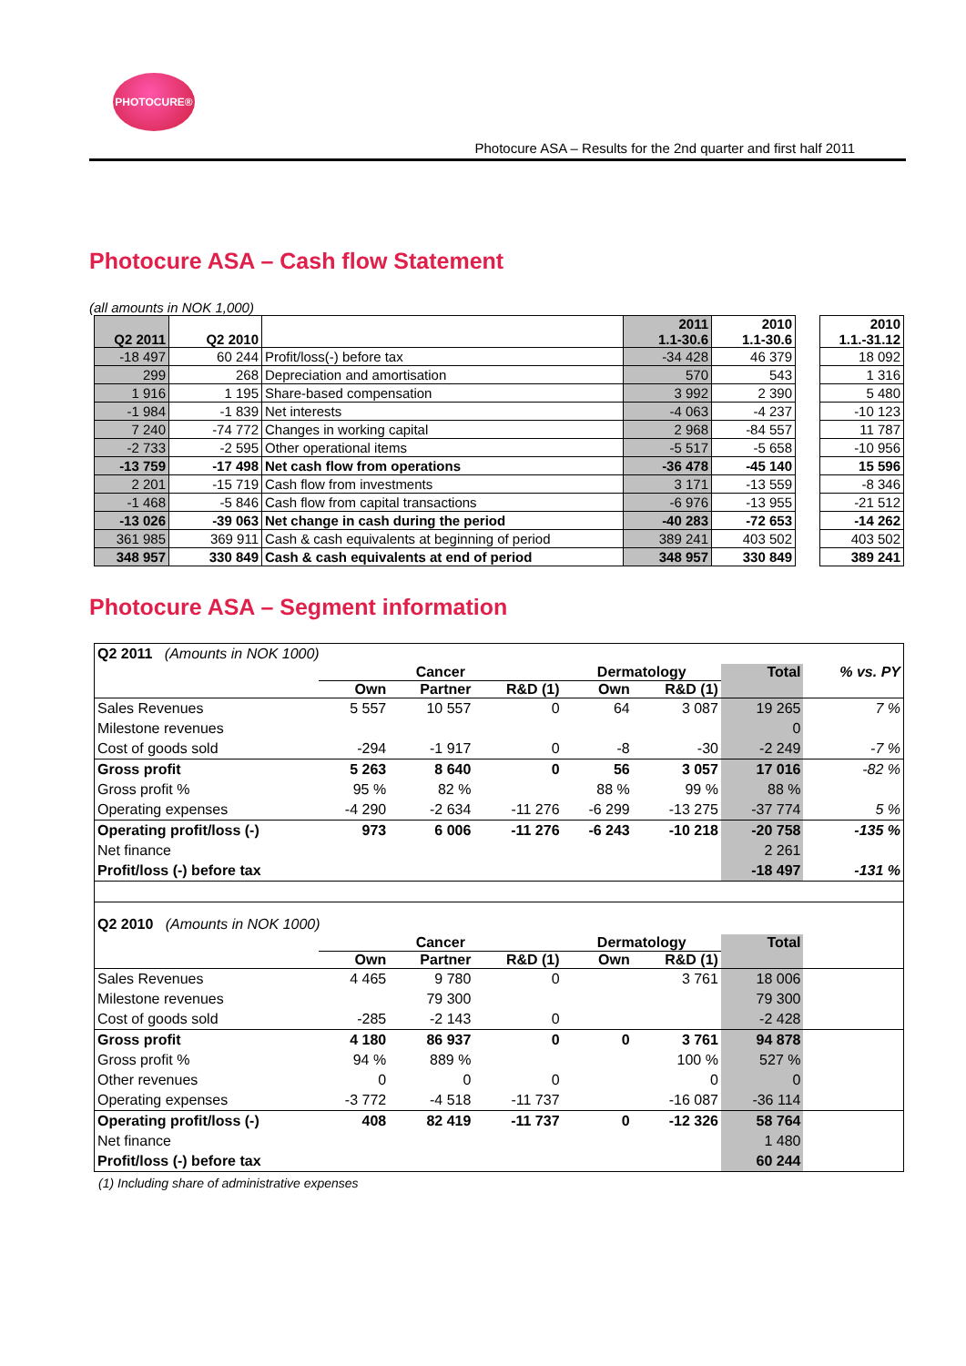PHOTOCURE®
Photocure ASA – Results for the 2nd quarter and first half 2011
Photocure ASA – Cash flow Statement
(all amounts in NOK 1,000)
| Q2 2011 | Q2 2010 | | 2011 1.1-30.6 | 2010 1.1-30.6 | | 2010 1.1.-31.12 |
| -18 497 | 60 244 | Profit/loss(-) before tax | -34 428 | 46 379 | | 18 092 |
| 299 | 268 | Depreciation and amortisation | 570 | 543 | | 1 316 |
| 1 916 | 1 195 | Share-based compensation | 3 992 | 2 390 | | 5 480 |
| -1 984 | -1 839 | Net interests | -4 063 | -4 237 | | -10 123 |
| 7 240 | -74 772 | Changes in working capital | 2 968 | -84 557 | | 11 787 |
| -2 733 | -2 595 | Other operational items | -5 517 | -5 658 | | -10 956 |
| -13 759 | -17 498 | Net cash flow from operations | -36 478 | -45 140 | | 15 596 |
| 2 201 | -15 719 | Cash flow from investments | 3 171 | -13 559 | | -8 346 |
| -1 468 | -5 846 | Cash flow from capital transactions | -6 976 | -13 955 | | -21 512 |
| -13 026 | -39 063 | Net change in cash during the period | -40 283 | -72 653 | | -14 262 |
| 361 985 | 369 911 | Cash & cash equivalents at beginning of period | 389 241 | 403 502 | | 403 502 |
| 348 957 | 330 849 | Cash & cash equivalents at end of period | 348 957 | 330 849 | | 389 241 |
Photocure ASA – Segment information
| Q2 2011 (Amounts in NOK 1000) | | | | | | | |
| | Cancer | | | Dermatology | | Total | % vs. PY |
| | Own | Partner | R&D (1) | Own | R&D (1) | | |
| Sales Revenues | 5 557 | 10 557 | 0 | 64 | 3 087 | 19 265 | 7 % |
| Milestone revenues | | | | | | 0 | |
| Cost of goods sold | -294 | -1 917 | 0 | -8 | -30 | -2 249 | -7 % |
| Gross profit | 5 263 | 8 640 | 0 | 56 | 3 057 | 17 016 | -82 % |
| Gross profit % | 95 % | 82 % | | 88 % | 99 % | 88 % | |
| Operating expenses | -4 290 | -2 634 | -11 276 | -6 299 | -13 275 | -37 774 | 5 % |
| Operating profit/loss (-) | 973 | 6 006 | -11 276 | -6 243 | -10 218 | -20 758 | -135 % |
| Net finance | | | | | | 2 261 | |
| Profit/loss (-) before tax | | | | | | -18 497 | -131 % |
| Q2 2010 (Amounts in NOK 1000) | | | | | | | |
| | Cancer | | | Dermatology | | Total | |
| | Own | Partner | R&D (1) | Own | R&D (1) | | |
| Sales Revenues | 4 465 | 9 780 | 0 | | 3 761 | 18 006 | |
| Milestone revenues | | 79 300 | | | | 79 300 | |
| Cost of goods sold | -285 | -2 143 | 0 | | | -2 428 | |
| Gross profit | 4 180 | 86 937 | 0 | 0 | 3 761 | 94 878 | |
| Gross profit % | 94 % | 889 % | | | 100 % | 527 % | |
| Other revenues | 0 | 0 | 0 | | 0 | 0 | |
| Operating expenses | -3 772 | -4 518 | -11 737 | | -16 087 | -36 114 | |
| Operating profit/loss (-) | 408 | 82 419 | -11 737 | 0 | -12 326 | 58 764 | |
| Net finance | | | | | | 1 480 | |
| Profit/loss (-) before tax | | | | | | 60 244 | |
(1) Including share of administrative expenses